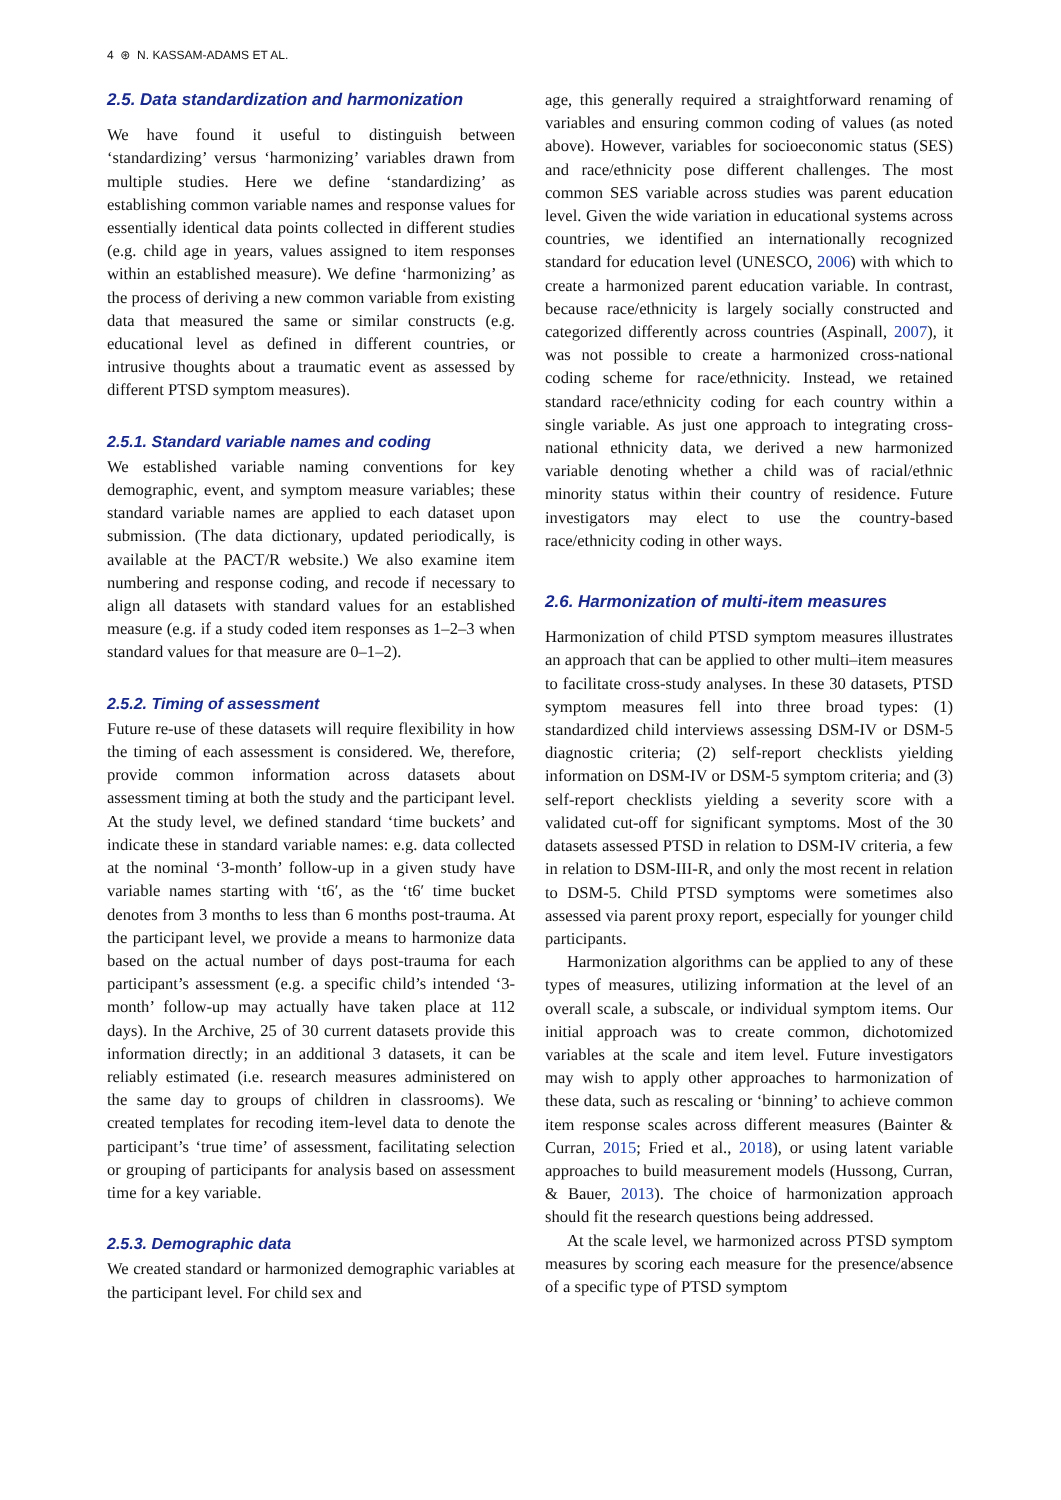4 ⊛ N. KASSAM-ADAMS ET AL.
2.5. Data standardization and harmonization
We have found it useful to distinguish between ‘standardizing’ versus ‘harmonizing’ variables drawn from multiple studies. Here we define ‘standardizing’ as establishing common variable names and response values for essentially identical data points collected in different studies (e.g. child age in years, values assigned to item responses within an established measure). We define ‘harmonizing’ as the process of deriving a new common variable from existing data that measured the same or similar constructs (e.g. educational level as defined in different countries, or intrusive thoughts about a traumatic event as assessed by different PTSD symptom measures).
2.5.1. Standard variable names and coding
We established variable naming conventions for key demographic, event, and symptom measure variables; these standard variable names are applied to each dataset upon submission. (The data dictionary, updated periodically, is available at the PACT/R website.) We also examine item numbering and response coding, and recode if necessary to align all datasets with standard values for an established measure (e.g. if a study coded item responses as 1–2–3 when standard values for that measure are 0–1–2).
2.5.2. Timing of assessment
Future re-use of these datasets will require flexibility in how the timing of each assessment is considered. We, therefore, provide common information across datasets about assessment timing at both the study and the participant level. At the study level, we defined standard ‘time buckets’ and indicate these in standard variable names: e.g. data collected at the nominal ‘3-month’ follow-up in a given study have variable names starting with ‘t6′, as the ‘t6′ time bucket denotes from 3 months to less than 6 months post-trauma. At the participant level, we provide a means to harmonize data based on the actual number of days post-trauma for each participant’s assessment (e.g. a specific child’s intended ‘3-month’ follow-up may actually have taken place at 112 days). In the Archive, 25 of 30 current datasets provide this information directly; in an additional 3 datasets, it can be reliably estimated (i.e. research measures administered on the same day to groups of children in classrooms). We created templates for recoding item-level data to denote the participant’s ‘true time’ of assessment, facilitating selection or grouping of participants for analysis based on assessment time for a key variable.
2.5.3. Demographic data
We created standard or harmonized demographic variables at the participant level. For child sex and
age, this generally required a straightforward renaming of variables and ensuring common coding of values (as noted above). However, variables for socioeconomic status (SES) and race/ethnicity pose different challenges. The most common SES variable across studies was parent education level. Given the wide variation in educational systems across countries, we identified an internationally recognized standard for education level (UNESCO, 2006) with which to create a harmonized parent education variable. In contrast, because race/ethnicity is largely socially constructed and categorized differently across countries (Aspinall, 2007), it was not possible to create a harmonized cross-national coding scheme for race/ethnicity. Instead, we retained standard race/ethnicity coding for each country within a single variable. As just one approach to integrating cross-national ethnicity data, we derived a new harmonized variable denoting whether a child was of racial/ethnic minority status within their country of residence. Future investigators may elect to use the country-based race/ethnicity coding in other ways.
2.6. Harmonization of multi-item measures
Harmonization of child PTSD symptom measures illustrates an approach that can be applied to other multi–item measures to facilitate cross-study analyses. In these 30 datasets, PTSD symptom measures fell into three broad types: (1) standardized child interviews assessing DSM-IV or DSM-5 diagnostic criteria; (2) self-report checklists yielding information on DSM-IV or DSM-5 symptom criteria; and (3) self-report checklists yielding a severity score with a validated cut-off for significant symptoms. Most of the 30 datasets assessed PTSD in relation to DSM-IV criteria, a few in relation to DSM-III-R, and only the most recent in relation to DSM-5. Child PTSD symptoms were sometimes also assessed via parent proxy report, especially for younger child participants.
Harmonization algorithms can be applied to any of these types of measures, utilizing information at the level of an overall scale, a subscale, or individual symptom items. Our initial approach was to create common, dichotomized variables at the scale and item level. Future investigators may wish to apply other approaches to harmonization of these data, such as rescaling or ‘binning’ to achieve common item response scales across different measures (Bainter & Curran, 2015; Fried et al., 2018), or using latent variable approaches to build measurement models (Hussong, Curran, & Bauer, 2013). The choice of harmonization approach should fit the research questions being addressed.
At the scale level, we harmonized across PTSD symptom measures by scoring each measure for the presence/absence of a specific type of PTSD symptom